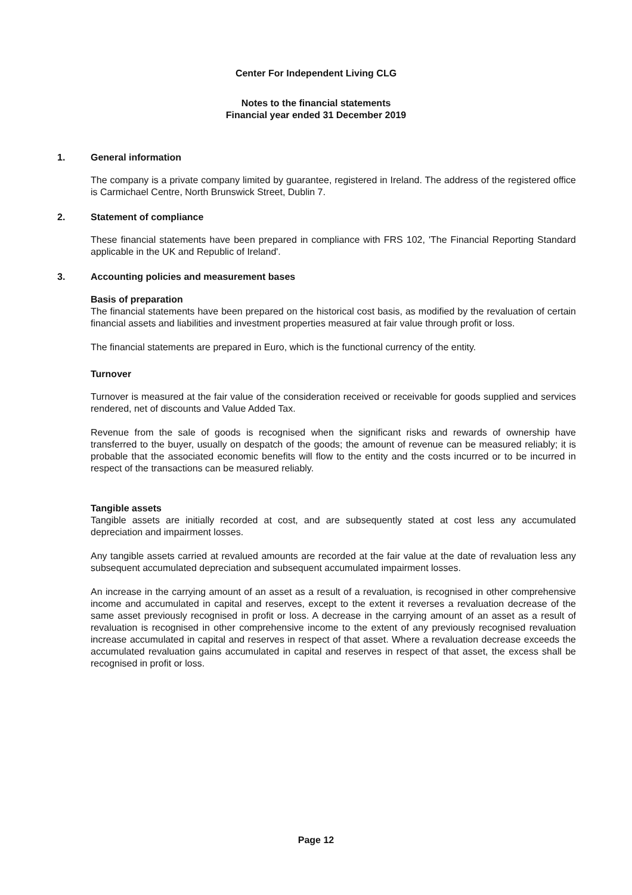Center For Independent Living CLG
Notes to the financial statements
Financial year ended 31 December 2019
1. General information
The company is a private company limited by guarantee, registered in Ireland. The address of the registered office is Carmichael Centre, North Brunswick Street, Dublin 7.
2. Statement of compliance
These financial statements have been prepared in compliance with FRS 102, 'The Financial Reporting Standard applicable in the UK and Republic of Ireland'.
3. Accounting policies and measurement bases
Basis of preparation
The financial statements have been prepared on the historical cost basis, as modified by the revaluation of certain financial assets and liabilities and investment properties measured at fair value through profit or loss.
The financial statements are prepared in Euro, which is the functional currency of the entity.
Turnover
Turnover is measured at the fair value of the consideration received or receivable for goods supplied and services rendered, net of discounts and Value Added Tax.
Revenue from the sale of goods is recognised when the significant risks and rewards of ownership have transferred to the buyer, usually on despatch of the goods; the amount of revenue can be measured reliably; it is probable that the associated economic benefits will flow to the entity and the costs incurred or to be incurred in respect of the transactions can be measured reliably.
Tangible assets
Tangible assets are initially recorded at cost, and are subsequently stated at cost less any accumulated depreciation and impairment losses.
Any tangible assets carried at revalued amounts are recorded at the fair value at the date of revaluation less any subsequent accumulated depreciation and subsequent accumulated impairment losses.
An increase in the carrying amount of an asset as a result of a revaluation, is recognised in other comprehensive income and accumulated in capital and reserves, except to the extent it reverses a revaluation decrease of the same asset previously recognised in profit or loss. A decrease in the carrying amount of an asset as a result of revaluation is recognised in other comprehensive income to the extent of any previously recognised revaluation increase accumulated in capital and reserves in respect of that asset. Where a revaluation decrease exceeds the accumulated revaluation gains accumulated in capital and reserves in respect of that asset, the excess shall be recognised in profit or loss.
Page 12